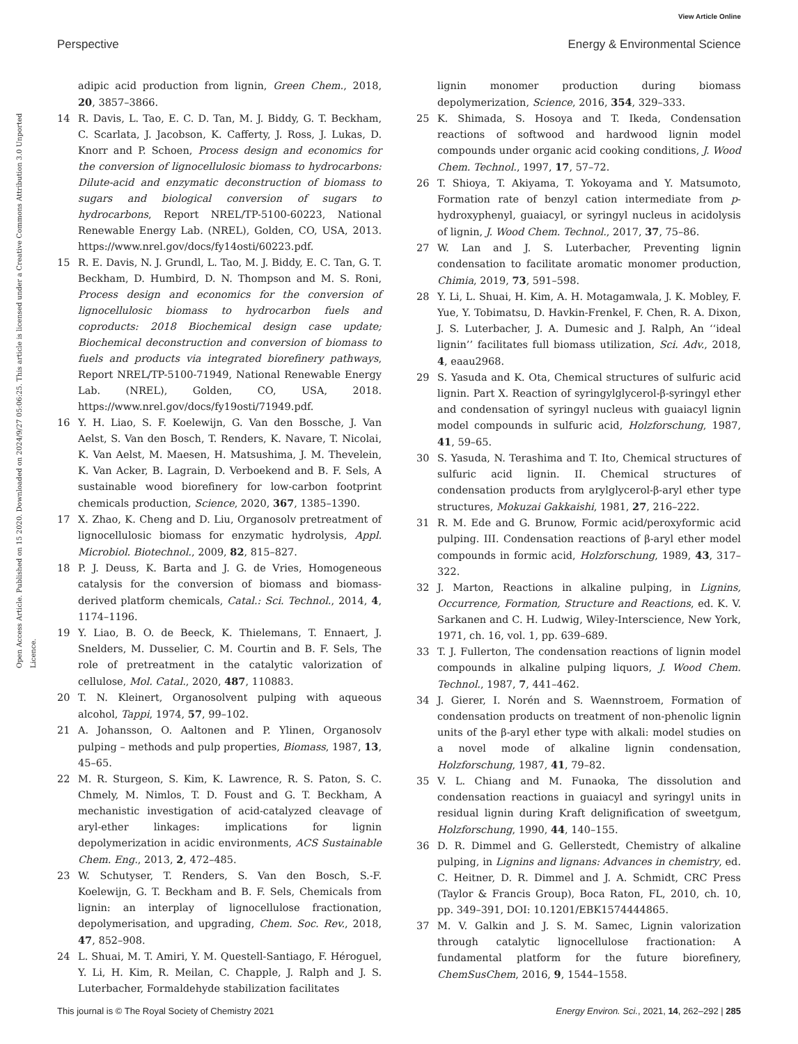View Article Online
Perspective Energy & Environmental Science
Open Access Article. Published on 15 2020. Downloaded on 2024/9/27 05:06:25. This article is licensed under a Creative Commons Attribution 3.0 Unported Licence.
adipic acid production from lignin, Green Chem., 2018, 20, 3857–3866.
14 R. Davis, L. Tao, E. C. D. Tan, M. J. Biddy, G. T. Beckham, C. Scarlata, J. Jacobson, K. Cafferty, J. Ross, J. Lukas, D. Knorr and P. Schoen, Process design and economics for the conversion of lignocellulosic biomass to hydrocarbons: Dilute-acid and enzymatic deconstruction of biomass to sugars and biological conversion of sugars to hydrocarbons, Report NREL/TP-5100-60223, National Renewable Energy Lab. (NREL), Golden, CO, USA, 2013. https://www.nrel.gov/docs/fy14osti/60223.pdf.
15 R. E. Davis, N. J. Grundl, L. Tao, M. J. Biddy, E. C. Tan, G. T. Beckham, D. Humbird, D. N. Thompson and M. S. Roni, Process design and economics for the conversion of lignocellulosic biomass to hydrocarbon fuels and coproducts: 2018 Biochemical design case update; Biochemical deconstruction and conversion of biomass to fuels and products via integrated biorefinery pathways, Report NREL/TP-5100-71949, National Renewable Energy Lab. (NREL), Golden, CO, USA, 2018. https://www.nrel.gov/docs/fy19osti/71949.pdf.
16 Y. H. Liao, S. F. Koelewijn, G. Van den Bossche, J. Van Aelst, S. Van den Bosch, T. Renders, K. Navare, T. Nicolai, K. Van Aelst, M. Maesen, H. Matsushima, J. M. Thevelein, K. Van Acker, B. Lagrain, D. Verboekend and B. F. Sels, A sustainable wood biorefinery for low-carbon footprint chemicals production, Science, 2020, 367, 1385–1390.
17 X. Zhao, K. Cheng and D. Liu, Organosolv pretreatment of lignocellulosic biomass for enzymatic hydrolysis, Appl. Microbiol. Biotechnol., 2009, 82, 815–827.
18 P. J. Deuss, K. Barta and J. G. de Vries, Homogeneous catalysis for the conversion of biomass and biomass-derived platform chemicals, Catal.: Sci. Technol., 2014, 4, 1174–1196.
19 Y. Liao, B. O. de Beeck, K. Thielemans, T. Ennaert, J. Snelders, M. Dusselier, C. M. Courtin and B. F. Sels, The role of pretreatment in the catalytic valorization of cellulose, Mol. Catal., 2020, 487, 110883.
20 T. N. Kleinert, Organosolvent pulping with aqueous alcohol, Tappi, 1974, 57, 99–102.
21 A. Johansson, O. Aaltonen and P. Ylinen, Organosolv pulping – methods and pulp properties, Biomass, 1987, 13, 45–65.
22 M. R. Sturgeon, S. Kim, K. Lawrence, R. S. Paton, S. C. Chmely, M. Nimlos, T. D. Foust and G. T. Beckham, A mechanistic investigation of acid-catalyzed cleavage of aryl-ether linkages: implications for lignin depolymerization in acidic environments, ACS Sustainable Chem. Eng., 2013, 2, 472–485.
23 W. Schutyser, T. Renders, S. Van den Bosch, S.-F. Koelewijn, G. T. Beckham and B. F. Sels, Chemicals from lignin: an interplay of lignocellulose fractionation, depolymerisation, and upgrading, Chem. Soc. Rev., 2018, 47, 852–908.
24 L. Shuai, M. T. Amiri, Y. M. Questell-Santiago, F. Héroguel, Y. Li, H. Kim, R. Meilan, C. Chapple, J. Ralph and J. S. Luterbacher, Formaldehyde stabilization facilitates
lignin monomer production during biomass depolymerization, Science, 2016, 354, 329–333.
25 K. Shimada, S. Hosoya and T. Ikeda, Condensation reactions of softwood and hardwood lignin model compounds under organic acid cooking conditions, J. Wood Chem. Technol., 1997, 17, 57–72.
26 T. Shioya, T. Akiyama, T. Yokoyama and Y. Matsumoto, Formation rate of benzyl cation intermediate from p-hydroxyphenyl, guaiacyl, or syringyl nucleus in acidolysis of lignin, J. Wood Chem. Technol., 2017, 37, 75–86.
27 W. Lan and J. S. Luterbacher, Preventing lignin condensation to facilitate aromatic monomer production, Chimia, 2019, 73, 591–598.
28 Y. Li, L. Shuai, H. Kim, A. H. Motagamwala, J. K. Mobley, F. Yue, Y. Tobimatsu, D. Havkin-Frenkel, F. Chen, R. A. Dixon, J. S. Luterbacher, J. A. Dumesic and J. Ralph, An ‘‘ideal lignin’’ facilitates full biomass utilization, Sci. Adv., 2018, 4, eaau2968.
29 S. Yasuda and K. Ota, Chemical structures of sulfuric acid lignin. Part X. Reaction of syringylglycerol-β-syringyl ether and condensation of syringyl nucleus with guaiacyl lignin model compounds in sulfuric acid, Holzforschung, 1987, 41, 59–65.
30 S. Yasuda, N. Terashima and T. Ito, Chemical structures of sulfuric acid lignin. II. Chemical structures of condensation products from arylglycerol-β-aryl ether type structures, Mokuzai Gakkaishi, 1981, 27, 216–222.
31 R. M. Ede and G. Brunow, Formic acid/peroxyformic acid pulping. III. Condensation reactions of β-aryl ether model compounds in formic acid, Holzforschung, 1989, 43, 317–322.
32 J. Marton, Reactions in alkaline pulping, in Lignins, Occurrence, Formation, Structure and Reactions, ed. K. V. Sarkanen and C. H. Ludwig, Wiley-Interscience, New York, 1971, ch. 16, vol. 1, pp. 639–689.
33 T. J. Fullerton, The condensation reactions of lignin model compounds in alkaline pulping liquors, J. Wood Chem. Technol., 1987, 7, 441–462.
34 J. Gierer, I. Norén and S. Waennstroem, Formation of condensation products on treatment of non-phenolic lignin units of the β-aryl ether type with alkali: model studies on a novel mode of alkaline lignin condensation, Holzforschung, 1987, 41, 79–82.
35 V. L. Chiang and M. Funaoka, The dissolution and condensation reactions in guaiacyl and syringyl units in residual lignin during Kraft delignification of sweetgum, Holzforschung, 1990, 44, 140–155.
36 D. R. Dimmel and G. Gellerstedt, Chemistry of alkaline pulping, in Lignins and lignans: Advances in chemistry, ed. C. Heitner, D. R. Dimmel and J. A. Schmidt, CRC Press (Taylor & Francis Group), Boca Raton, FL, 2010, ch. 10, pp. 349–391, DOI: 10.1201/EBK1574444865.
37 M. V. Galkin and J. S. M. Samec, Lignin valorization through catalytic lignocellulose fractionation: A fundamental platform for the future biorefinery, ChemSusChem, 2016, 9, 1544–1558.
This journal is © The Royal Society of Chemistry 2021 Energy Environ. Sci., 2021, 14, 262–292 | 285